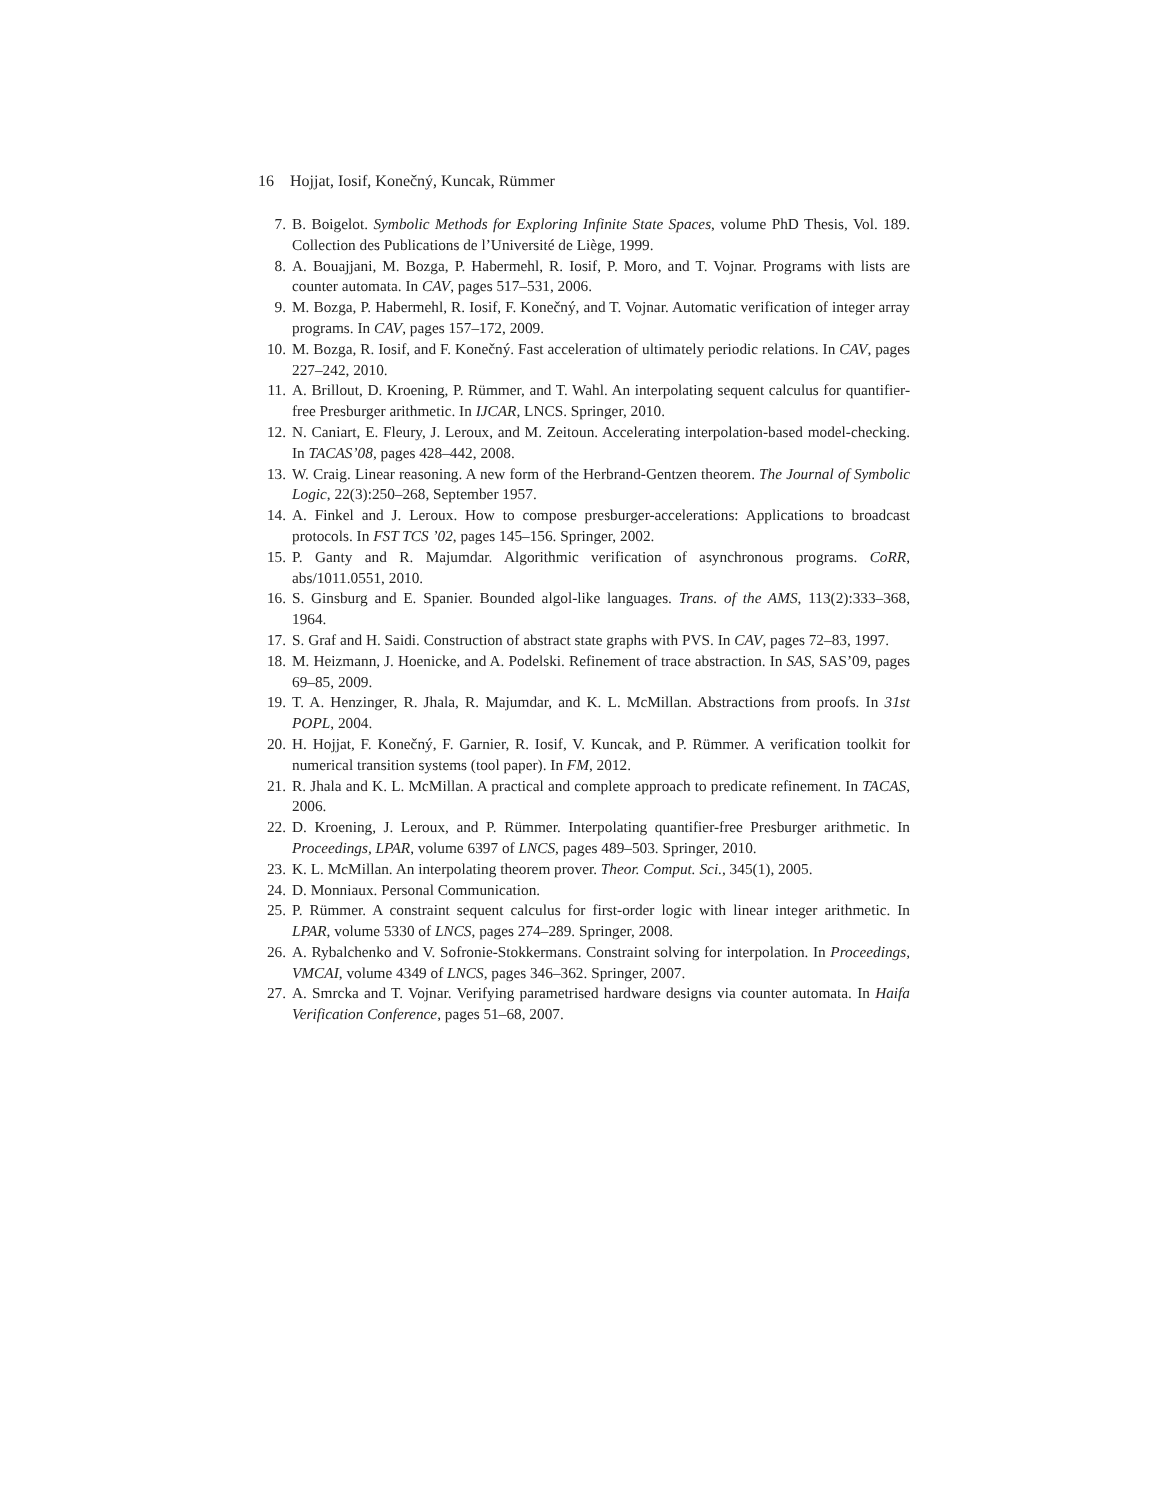16 Hojjat, Iosif, Konečný, Kuncak, Rümmer
7. B. Boigelot. Symbolic Methods for Exploring Infinite State Spaces, volume PhD Thesis, Vol. 189. Collection des Publications de l’Université de Liège, 1999.
8. A. Bouajjani, M. Bozga, P. Habermehl, R. Iosif, P. Moro, and T. Vojnar. Programs with lists are counter automata. In CAV, pages 517–531, 2006.
9. M. Bozga, P. Habermehl, R. Iosif, F. Konečný, and T. Vojnar. Automatic verification of integer array programs. In CAV, pages 157–172, 2009.
10. M. Bozga, R. Iosif, and F. Konečný. Fast acceleration of ultimately periodic relations. In CAV, pages 227–242, 2010.
11. A. Brillout, D. Kroening, P. Rümmer, and T. Wahl. An interpolating sequent calculus for quantifier-free Presburger arithmetic. In IJCAR, LNCS. Springer, 2010.
12. N. Caniart, E. Fleury, J. Leroux, and M. Zeitoun. Accelerating interpolation-based model-checking. In TACAS’08, pages 428–442, 2008.
13. W. Craig. Linear reasoning. A new form of the Herbrand-Gentzen theorem. The Journal of Symbolic Logic, 22(3):250–268, September 1957.
14. A. Finkel and J. Leroux. How to compose presburger-accelerations: Applications to broadcast protocols. In FST TCS ’02, pages 145–156. Springer, 2002.
15. P. Ganty and R. Majumdar. Algorithmic verification of asynchronous programs. CoRR, abs/1011.0551, 2010.
16. S. Ginsburg and E. Spanier. Bounded algol-like languages. Trans. of the AMS, 113(2):333–368, 1964.
17. S. Graf and H. Saidi. Construction of abstract state graphs with PVS. In CAV, pages 72–83, 1997.
18. M. Heizmann, J. Hoenicke, and A. Podelski. Refinement of trace abstraction. In SAS, SAS’09, pages 69–85, 2009.
19. T. A. Henzinger, R. Jhala, R. Majumdar, and K. L. McMillan. Abstractions from proofs. In 31st POPL, 2004.
20. H. Hojjat, F. Konečný, F. Garnier, R. Iosif, V. Kuncak, and P. Rümmer. A verification toolkit for numerical transition systems (tool paper). In FM, 2012.
21. R. Jhala and K. L. McMillan. A practical and complete approach to predicate refinement. In TACAS, 2006.
22. D. Kroening, J. Leroux, and P. Rümmer. Interpolating quantifier-free Presburger arithmetic. In Proceedings, LPAR, volume 6397 of LNCS, pages 489–503. Springer, 2010.
23. K. L. McMillan. An interpolating theorem prover. Theor. Comput. Sci., 345(1), 2005.
24. D. Monniaux. Personal Communication.
25. P. Rümmer. A constraint sequent calculus for first-order logic with linear integer arithmetic. In LPAR, volume 5330 of LNCS, pages 274–289. Springer, 2008.
26. A. Rybalchenko and V. Sofronie-Stokkermans. Constraint solving for interpolation. In Proceedings, VMCAI, volume 4349 of LNCS, pages 346–362. Springer, 2007.
27. A. Smrcka and T. Vojnar. Verifying parametrised hardware designs via counter automata. In Haifa Verification Conference, pages 51–68, 2007.